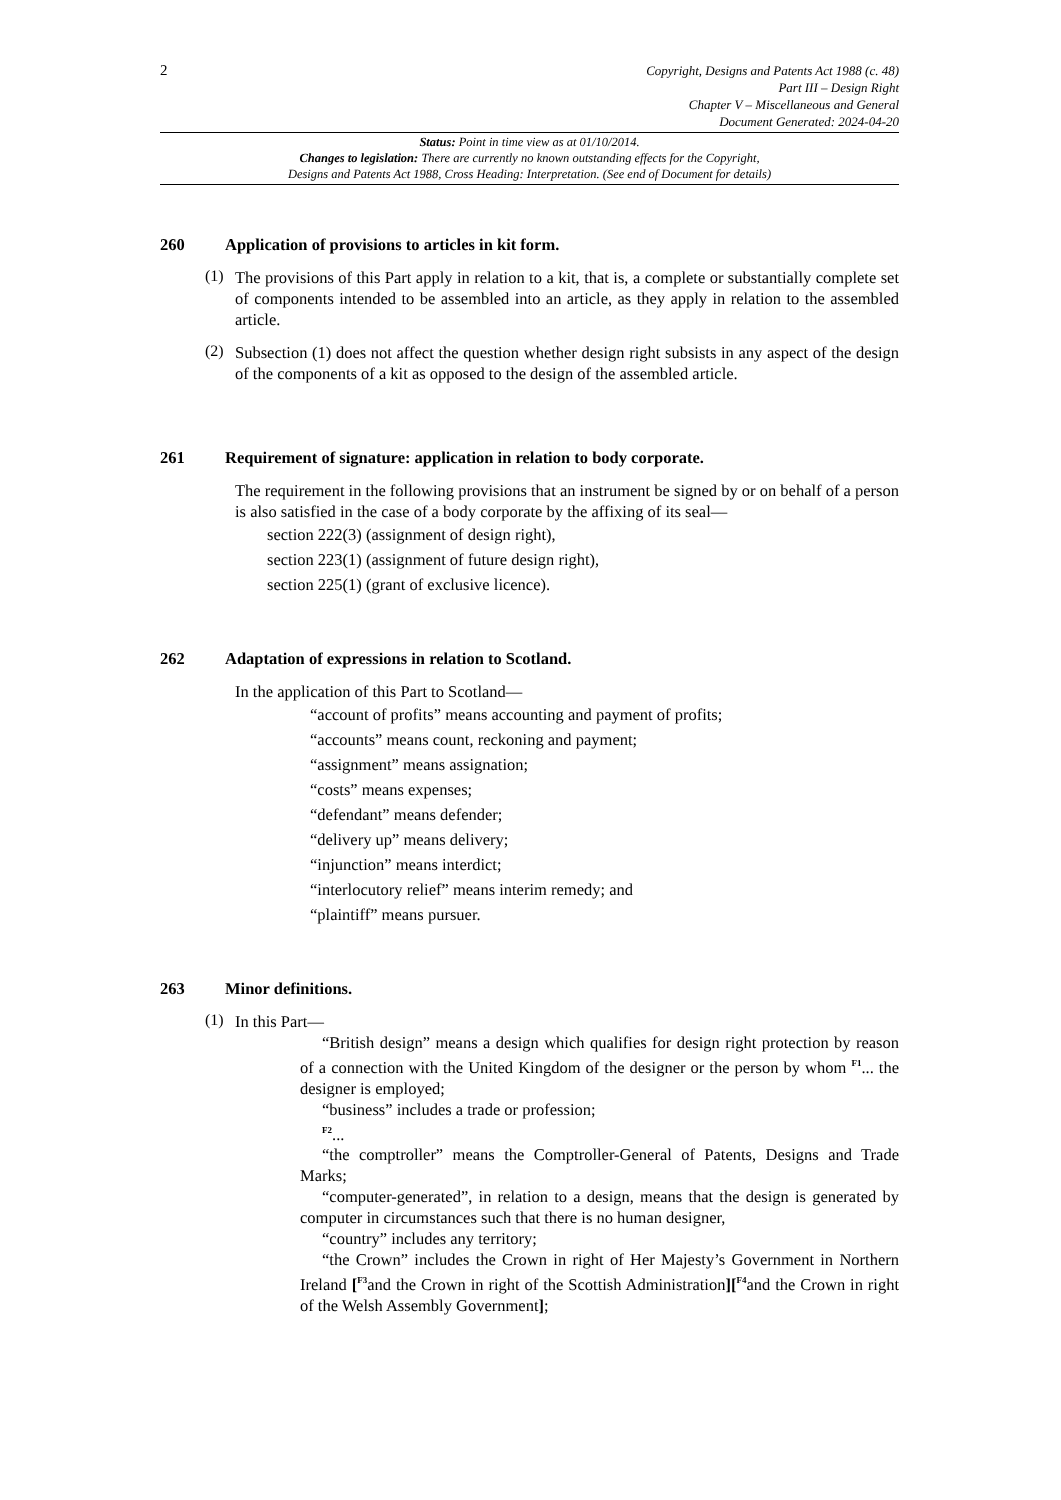2
Copyright, Designs and Patents Act 1988 (c. 48)
Part III – Design Right
Chapter V – Miscellaneous and General
Document Generated: 2024-04-20
Status: Point in time view as at 01/10/2014.
Changes to legislation: There are currently no known outstanding effects for the Copyright,
Designs and Patents Act 1988, Cross Heading: Interpretation. (See end of Document for details)
260 Application of provisions to articles in kit form.
(1)
The provisions of this Part apply in relation to a kit, that is, a complete or substantially complete set of components intended to be assembled into an article, as they apply in relation to the assembled article.
(2)
Subsection (1) does not affect the question whether design right subsists in any aspect of the design of the components of a kit as opposed to the design of the assembled article.
261 Requirement of signature: application in relation to body corporate.
The requirement in the following provisions that an instrument be signed by or on behalf of a person is also satisfied in the case of a body corporate by the affixing of its seal—
section 222(3) (assignment of design right),
section 223(1) (assignment of future design right),
section 225(1) (grant of exclusive licence).
262 Adaptation of expressions in relation to Scotland.
In the application of this Part to Scotland—
“account of profits” means accounting and payment of profits;
“accounts” means count, reckoning and payment;
“assignment” means assignation;
“costs” means expenses;
“defendant” means defender;
“delivery up” means delivery;
“injunction” means interdict;
“interlocutory relief” means interim remedy; and
“plaintiff” means pursuer.
263 Minor definitions.
(1)
In this Part—
“British design” means a design which qualifies for design right protection by reason of a connection with the United Kingdom of the designer or the person by whom <sup>F1</sup>... the designer is employed;
“business” includes a trade or profession;
<sup>F2</sup>...
“the comptroller” means the Comptroller-General of Patents, Designs and Trade Marks;
“computer-generated”, in relation to a design, means that the design is generated by computer in circumstances such that there is no human designer,
“country” includes any territory;
“the Crown” includes the Crown in right of Her Majesty’s Government in Northern Ireland [<sup>F3</sup>and the Crown in right of the Scottish Administration][<sup>F4</sup>and the Crown in right of the Welsh Assembly Government];